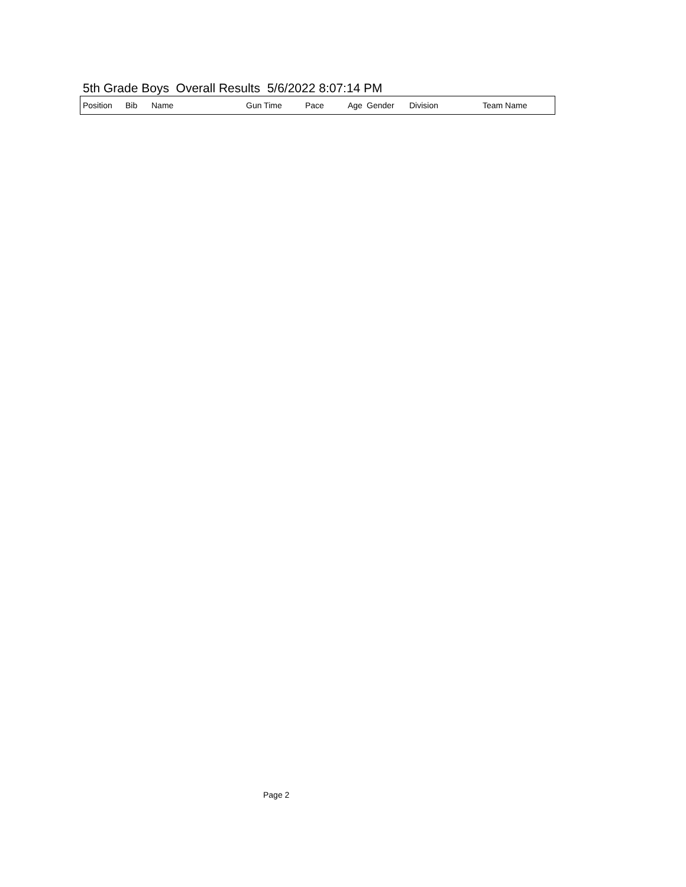5th Grade Boys Overall Results 5/6/2022 8:07:14 PM
| Position | Bib | Name | Gun Time | Pace | Age | Gender | Division | Team Name |
| --- | --- | --- | --- | --- | --- | --- | --- | --- |
Page 2